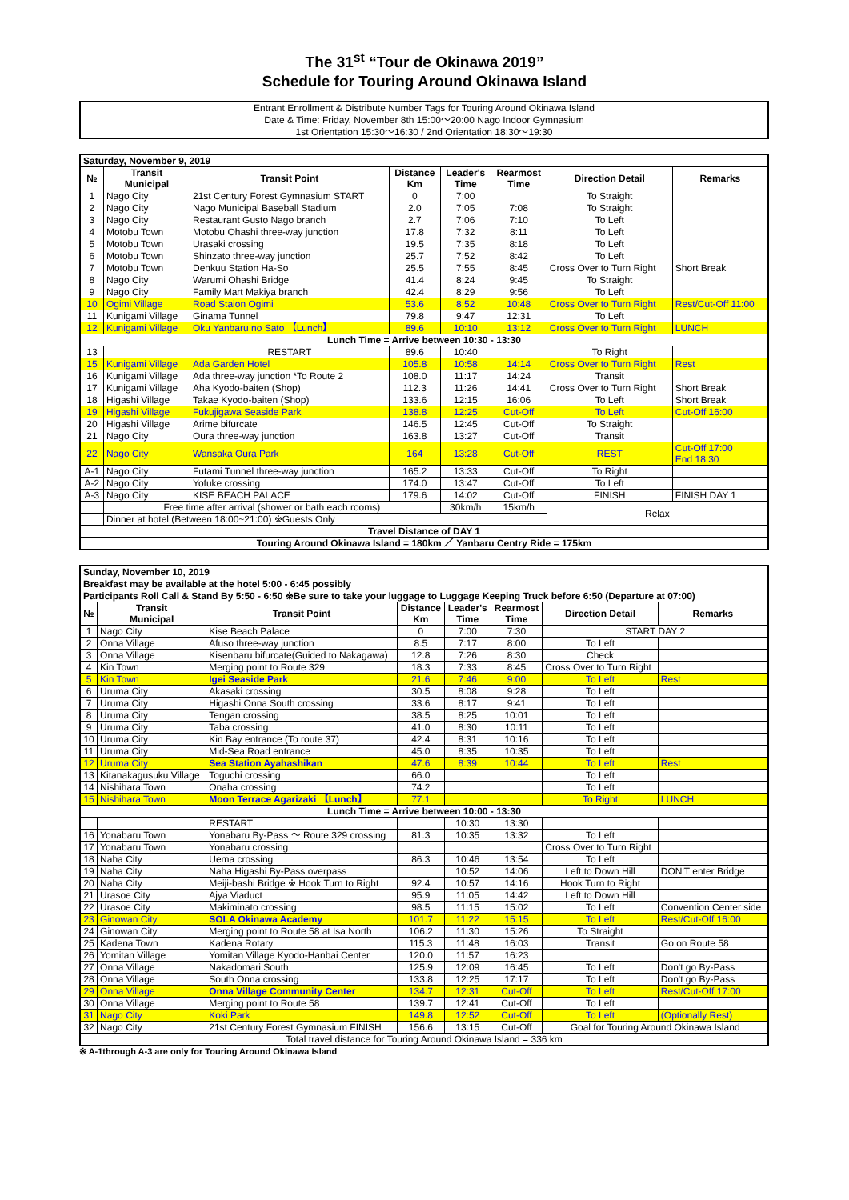The 31<sup>st</sup> “Tour de Okinawa 2019”
Schedule for Touring Around Okinawa Island
| Entrant Enrollment & Distribute Number Tags for Touring Around Okinawa Island |
| Date & Time: Friday, November 8th 15:00〜20:00 Nago Indoor Gymnasium |
| 1st Orientation 15:30〜16:30 / 2nd Orientation 18:30〜19:30 |
| Saturday, November 9, 2019 | | | | | | | |
| --- | --- | --- | --- | --- | --- | --- | --- |
| № | Transit Municipal | Transit Point | Distance Km | Leader's Time | Rearmost Time | Direction Detail | Remarks |
| 1 | Nago City | 21st Century Forest Gymnasium START | 0 | 7:00 | | To Straight | |
| 2 | Nago City | Nago Municipal Baseball Stadium | 2.0 | 7:05 | 7:08 | To Straight | |
| 3 | Nago City | Restaurant Gusto Nago branch | 2.7 | 7:06 | 7:10 | To Left | |
| 4 | Motobu Town | Motobu Ohashi three-way junction | 17.8 | 7:32 | 8:11 | To Left | |
| 5 | Motobu Town | Urasaki crossing | 19.5 | 7:35 | 8:18 | To Left | |
| 6 | Motobu Town | Shinzato three-way junction | 25.7 | 7:52 | 8:42 | To Left | |
| 7 | Motobu Town | Denkuu Station Ha-So | 25.5 | 7:55 | 8:45 | Cross Over to Turn Right | Short Break |
| 8 | Nago City | Warumi Ohashi Bridge | 41.4 | 8:24 | 9:45 | To Straight | |
| 9 | Nago City | Family Mart Makiya branch | 42.4 | 8:29 | 9:56 | To Left | |
| 10 | Ogimi Village | Road Staion Ogimi | 53.6 | 8:52 | 10:48 | Cross Over to Turn Right | Rest/Cut-Off 11:00 |
| 11 | Kunigami Village | Ginama Tunnel | 79.8 | 9:47 | 12:31 | To Left | |
| 12 | Kunigami Village | Oku Yanbaru no Sato 【Lunch】 | 89.6 | 10:10 | 13:12 | Cross Over to Turn Right | LUNCH |
| Lunch Time = Arrive between 10:30 - 13:30 | | | | | | | |
| 13 | | RESTART | 89.6 | 10:40 | | To Right | |
| 15 | Kunigami Village | Ada Garden Hotel | 105.8 | 10:58 | 14:14 | Cross Over to Turn Right | Rest |
| 16 | Kunigami Village | Ada three-way junction *To Route 2 | 108.0 | 11:17 | 14:24 | Transit | |
| 17 | Kunigami Village | Aha Kyodo-baiten (Shop) | 112.3 | 11:26 | 14:41 | Cross Over to Turn Right | Short Break |
| 18 | Higashi Village | Takae Kyodo-baiten (Shop) | 133.6 | 12:15 | 16:06 | To Left | Short Break |
| 19 | Higashi Village | Fukujigawa Seaside Park | 138.8 | 12:25 | Cut-Off | To Left | Cut-Off 16:00 |
| 20 | Higashi Village | Arime bifurcate | 146.5 | 12:45 | Cut-Off | To Straight | |
| 21 | Nago City | Oura three-way junction | 163.8 | 13:27 | Cut-Off | Transit | |
| 22 | Nago City | Wansaka Oura Park | 164 | 13:28 | Cut-Off | REST | Cut-Off 17:00 End 18:30 |
| A-1 | Nago City | Futami Tunnel three-way junction | 165.2 | 13:33 | Cut-Off | To Right | |
| A-2 | Nago City | Yofuke crossing | 174.0 | 13:47 | Cut-Off | To Left | |
| A-3 | Nago City | KISE BEACH PALACE | 179.6 | 14:02 | Cut-Off | FINISH | FINISH DAY 1 |
| | Free time after arrival (shower or bath each rooms) | | | 30km/h | 15km/h | Relax | |
| | Dinner at hotel (Between 18:00~21:00) ※Guests Only | | | | | | |
| Travel Distance of DAY 1 | | | | | | | |
| Touring Around Okinawa Island = 180km ／ Yanbaru Centry Ride = 175km | | | | | | | |
| Sunday, November 10, 2019 | | | | | | | |
| --- | --- | --- | --- | --- | --- | --- | --- |
| Breakfast may be available at the hotel 5:00 - 6:45 possibly | | | | | | | |
| Participants Roll Call & Stand By 5:50 - 6:50 ※Be sure to take your luggage to Luggage Keeping Truck before 6:50 (Departure at 07:00) | | | | | | | |
| № | Transit Municipal | Transit Point | Distance Km | Leader's Time | Rearmost Time | Direction Detail | Remarks |
| 1 | Nago City | Kise Beach Palace | 0 | 7:00 | 7:30 | START DAY 2 | |
| 2 | Onna Village | Afuso three-way junction | 8.5 | 7:17 | 8:00 | To Left | |
| 3 | Onna Village | Kisenbaru bifurcate(Guided to Nakagawa) | 12.8 | 7:26 | 8:30 | Check | |
| 4 | Kin Town | Merging point to Route 329 | 18.3 | 7:33 | 8:45 | Cross Over to Turn Right | |
| 5 | Kin Town | Igei Seaside Park | 21.6 | 7:46 | 9:00 | To Left | Rest |
| 6 | Uruma City | Akasaki crossing | 30.5 | 8:08 | 9:28 | To Left | |
| 7 | Uruma City | Higashi Onna South crossing | 33.6 | 8:17 | 9:41 | To Left | |
| 8 | Uruma City | Tengan crossing | 38.5 | 8:25 | 10:01 | To Left | |
| 9 | Uruma City | Taba crossing | 41.0 | 8:30 | 10:11 | To Left | |
| 10 | Uruma City | Kin Bay entrance (To route 37) | 42.4 | 8:31 | 10:16 | To Left | |
| 11 | Uruma City | Mid-Sea Road entrance | 45.0 | 8:35 | 10:35 | To Left | |
| 12 | Uruma City | Sea Station Ayahashikan | 47.6 | 8:39 | 10:44 | To Left | Rest |
| 13 | Kitanakagusuku Village | Toguchi crossing | 66.0 | | | To Left | |
| 14 | Nishihara Town | Onaha crossing | 74.2 | | | To Left | |
| 15 | Nishihara Town | Moon Terrace Agarizaki 【Lunch】 | 77.1 | | | To Right | LUNCH |
| Lunch Time = Arrive between 10:00 - 13:30 | | | | | | | |
| | | RESTART | | 10:30 | 13:30 | | |
| 16 | Yonabaru Town | Yonabaru By-Pass ～ Route 329 crossing | 81.3 | 10:35 | 13:32 | To Left | |
| 17 | Yonabaru Town | Yonabaru crossing | | | | Cross Over to Turn Right | |
| 18 | Naha City | Uema crossing | 86.3 | 10:46 | 13:54 | To Left | |
| 19 | Naha City | Naha Higashi By-Pass overpass | | 10:52 | 14:06 | Left to Down Hill | DON'T enter Bridge |
| 20 | Naha City | Meiji-bashi Bridge ※ Hook Turn to Right | 92.4 | 10:57 | 14:16 | Hook Turn to Right | |
| 21 | Urasoe City | Ajya Viaduct | 95.9 | 11:05 | 14:42 | Left to Down Hill | |
| 22 | Urasoe City | Makiminato crossing | 98.5 | 11:15 | 15:02 | To Left | Convention Center side |
| 23 | Ginowan City | SOLA Okinawa Academy | 101.7 | 11:22 | 15:15 | To Left | Rest/Cut-Off 16:00 |
| 24 | Ginowan City | Merging point to Route 58 at Isa North | 106.2 | 11:30 | 15:26 | To Straight | |
| 25 | Kadena Town | Kadena Rotary | 115.3 | 11:48 | 16:03 | Transit | Go on Route 58 |
| 26 | Yomitan Village | Yomitan Village Kyodo-Hanbai Center | 120.0 | 11:57 | 16:23 | | |
| 27 | Onna Village | Nakadomari South | 125.9 | 12:09 | 16:45 | To Left | Don't go By-Pass |
| 28 | Onna Village | South Onna crossing | 133.8 | 12:25 | 17:17 | To Left | Don't go By-Pass |
| 29 | Onna Village | Onna Village Community Center | 134.7 | 12:31 | Cut-Off | To Left | Rest/Cut-Off 17:00 |
| 30 | Onna Village | Merging point to Route 58 | 139.7 | 12:41 | Cut-Off | To Left | |
| 31 | Nago City | Koki Park | 149.8 | 12:52 | Cut-Off | To Left | (Optionally Rest) |
| 32 | Nago City | 21st Century Forest Gymnasium FINISH | 156.6 | 13:15 | Cut-Off | Goal for Touring Around Okinawa Island | |
| Total travel distance for Touring Around Okinawa Island = 336 km | | | | | | | |
※ A-1through A-3 are only for Touring Around Okinawa Island